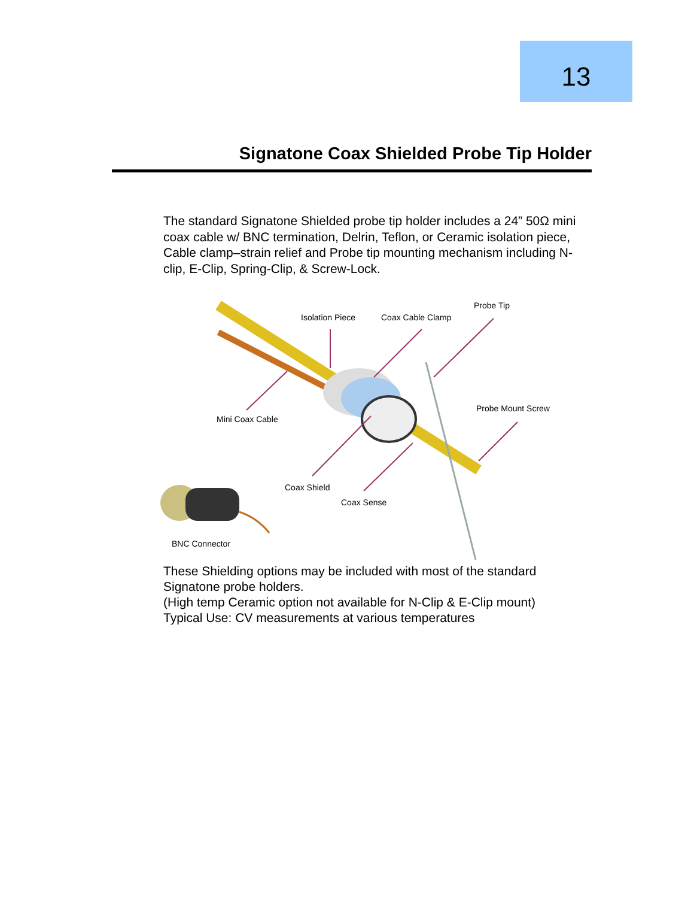13
Signatone Coax Shielded Probe Tip Holder
The standard Signatone Shielded probe tip holder includes a 24” 50Ω mini coax cable w/ BNC termination, Delrin, Teflon, or Ceramic isolation piece, Cable clamp–strain relief and Probe tip mounting mechanism including N-clip, E-Clip, Spring-Clip, & Screw-Lock.
Probe Tip
Isolation Piece Coax Cable Clamp
Probe Mount Screw
Mini Coax Cable
Coax Shield
Coax Sense
BNC Connector
These Shielding options may be included with most of the standard Signatone probe holders.
(High temp Ceramic option not available for N-Clip & E-Clip mount)
Typical Use: CV measurements at various temperatures